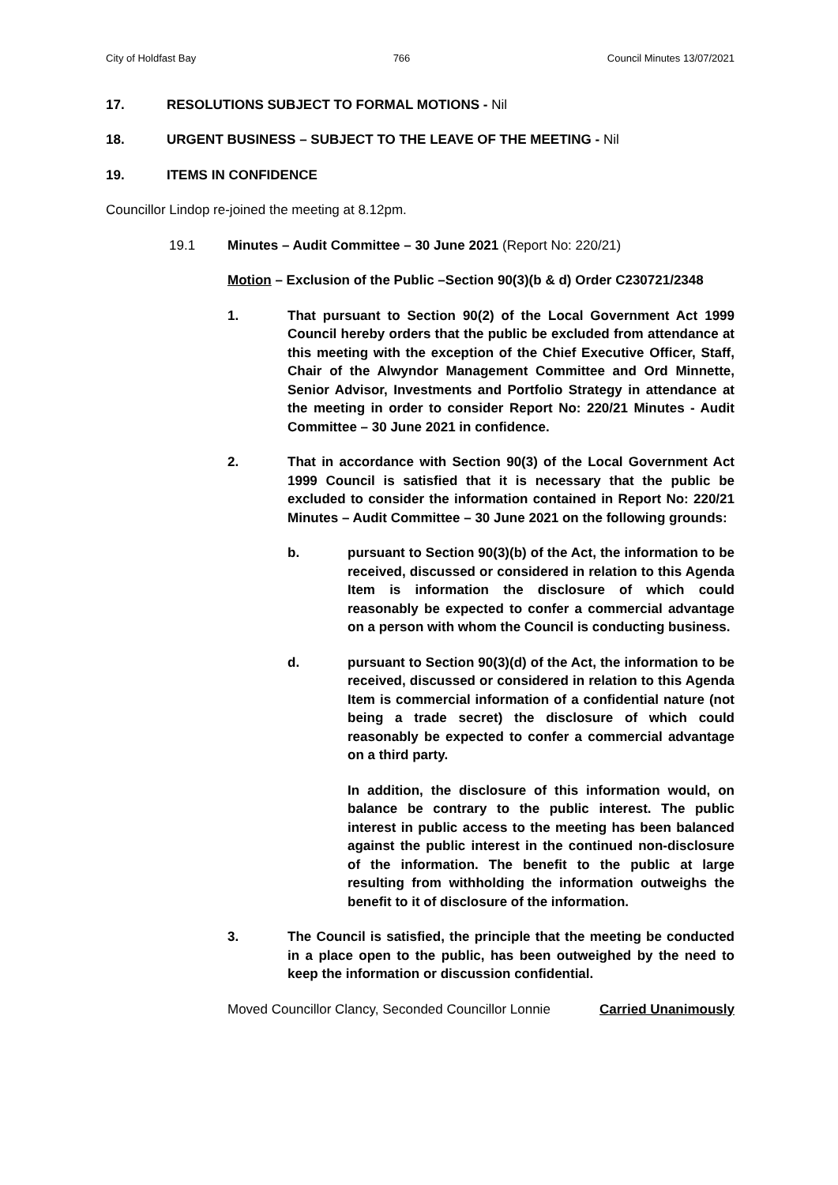City of Holdfast Bay 766 Council Minutes 13/07/2021
17. RESOLUTIONS SUBJECT TO FORMAL MOTIONS - Nil
18. URGENT BUSINESS – SUBJECT TO THE LEAVE OF THE MEETING - Nil
19. ITEMS IN CONFIDENCE
Councillor Lindop re-joined the meeting at 8.12pm.
19.1 Minutes – Audit Committee – 30 June 2021 (Report No: 220/21)
Motion – Exclusion of the Public –Section 90(3)(b & d) Order C230721/2348
1. That pursuant to Section 90(2) of the Local Government Act 1999 Council hereby orders that the public be excluded from attendance at this meeting with the exception of the Chief Executive Officer, Staff, Chair of the Alwyndor Management Committee and Ord Minnette, Senior Advisor, Investments and Portfolio Strategy in attendance at the meeting in order to consider Report No: 220/21 Minutes - Audit Committee – 30 June 2021 in confidence.
2. That in accordance with Section 90(3) of the Local Government Act 1999 Council is satisfied that it is necessary that the public be excluded to consider the information contained in Report No: 220/21 Minutes – Audit Committee – 30 June 2021 on the following grounds:
b. pursuant to Section 90(3)(b) of the Act, the information to be received, discussed or considered in relation to this Agenda Item is information the disclosure of which could reasonably be expected to confer a commercial advantage on a person with whom the Council is conducting business.
d. pursuant to Section 90(3)(d) of the Act, the information to be received, discussed or considered in relation to this Agenda Item is commercial information of a confidential nature (not being a trade secret) the disclosure of which could reasonably be expected to confer a commercial advantage on a third party.
In addition, the disclosure of this information would, on balance be contrary to the public interest. The public interest in public access to the meeting has been balanced against the public interest in the continued non-disclosure of the information. The benefit to the public at large resulting from withholding the information outweighs the benefit to it of disclosure of the information.
3. The Council is satisfied, the principle that the meeting be conducted in a place open to the public, has been outweighed by the need to keep the information or discussion confidential.
Moved Councillor Clancy, Seconded Councillor Lonnie Carried Unanimously